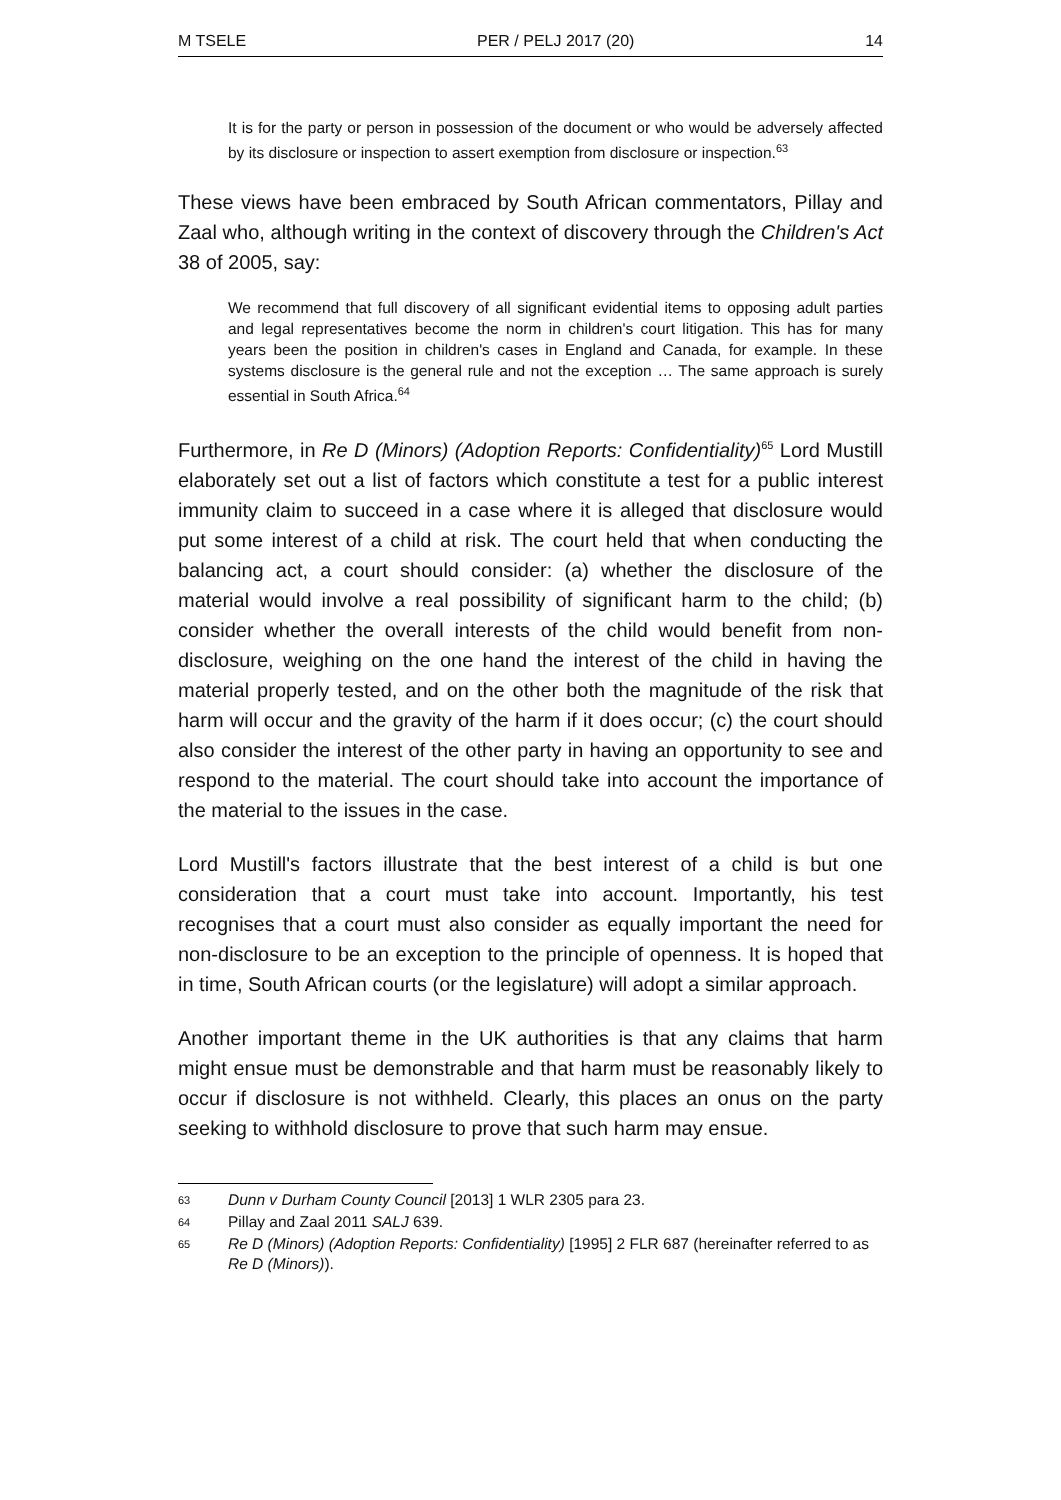M TSELE PER / PELJ 2017 (20) 14
It is for the party or person in possession of the document or who would be adversely affected by its disclosure or inspection to assert exemption from disclosure or inspection.<sup>63</sup>
These views have been embraced by South African commentators, Pillay and Zaal who, although writing in the context of discovery through the Children's Act 38 of 2005, say:
We recommend that full discovery of all significant evidential items to opposing adult parties and legal representatives become the norm in children's court litigation. This has for many years been the position in children's cases in England and Canada, for example. In these systems disclosure is the general rule and not the exception … The same approach is surely essential in South Africa.<sup>64</sup>
Furthermore, in Re D (Minors) (Adoption Reports: Confidentiality)<sup>65</sup> Lord Mustill elaborately set out a list of factors which constitute a test for a public interest immunity claim to succeed in a case where it is alleged that disclosure would put some interest of a child at risk. The court held that when conducting the balancing act, a court should consider: (a) whether the disclosure of the material would involve a real possibility of significant harm to the child; (b) consider whether the overall interests of the child would benefit from non-disclosure, weighing on the one hand the interest of the child in having the material properly tested, and on the other both the magnitude of the risk that harm will occur and the gravity of the harm if it does occur; (c) the court should also consider the interest of the other party in having an opportunity to see and respond to the material. The court should take into account the importance of the material to the issues in the case.
Lord Mustill's factors illustrate that the best interest of a child is but one consideration that a court must take into account. Importantly, his test recognises that a court must also consider as equally important the need for non-disclosure to be an exception to the principle of openness. It is hoped that in time, South African courts (or the legislature) will adopt a similar approach.
Another important theme in the UK authorities is that any claims that harm might ensue must be demonstrable and that harm must be reasonably likely to occur if disclosure is not withheld. Clearly, this places an onus on the party seeking to withhold disclosure to prove that such harm may ensue.
63 Dunn v Durham County Council [2013] 1 WLR 2305 para 23.
64 Pillay and Zaal 2011 SALJ 639.
65 Re D (Minors) (Adoption Reports: Confidentiality) [1995] 2 FLR 687 (hereinafter referred to as Re D (Minors)).